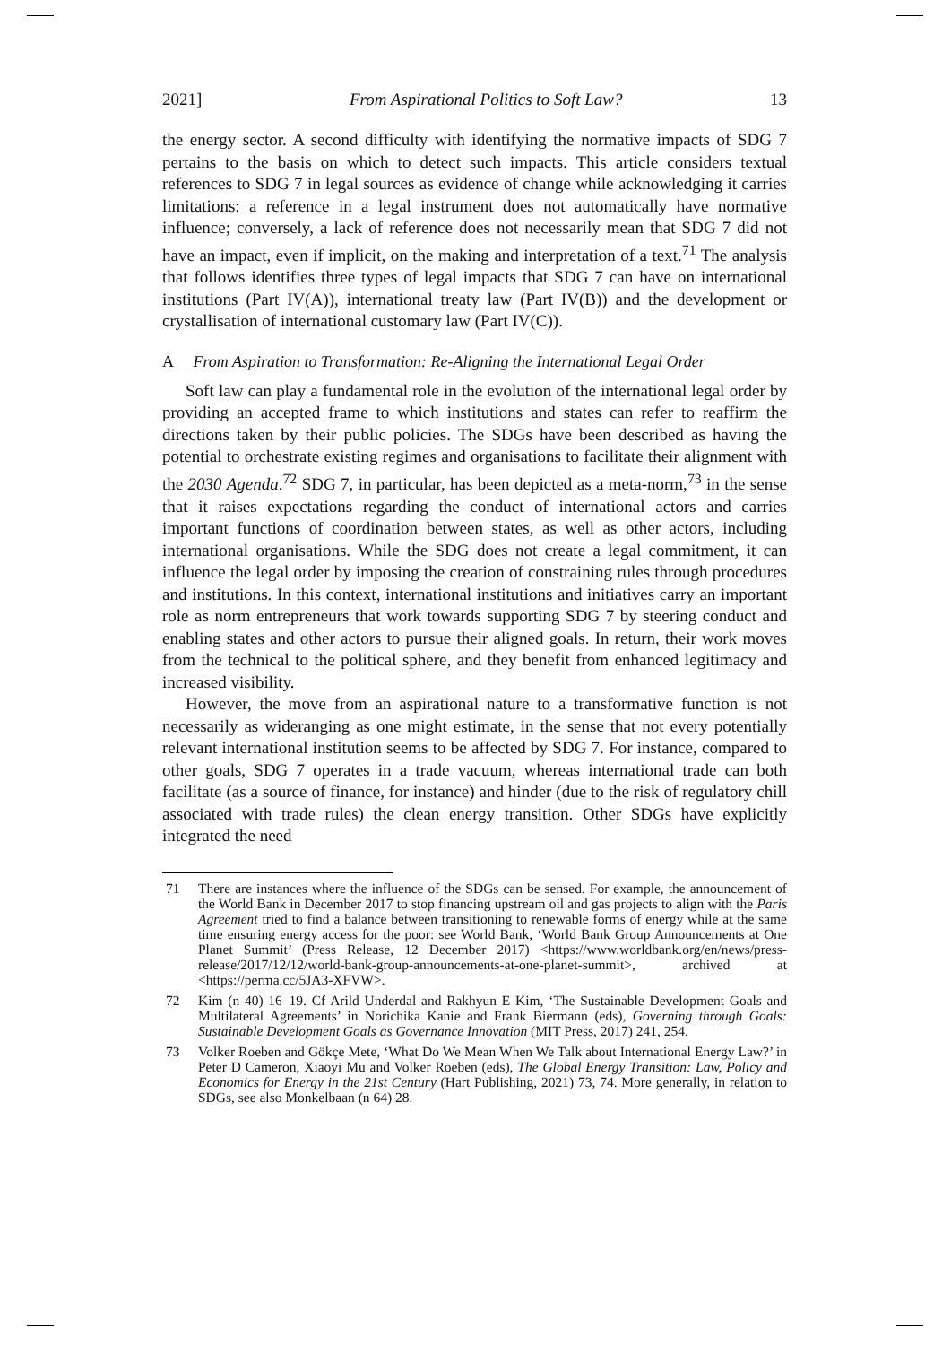2021] From Aspirational Politics to Soft Law? 13
the energy sector. A second difficulty with identifying the normative impacts of SDG 7 pertains to the basis on which to detect such impacts. This article considers textual references to SDG 7 in legal sources as evidence of change while acknowledging it carries limitations: a reference in a legal instrument does not automatically have normative influence; conversely, a lack of reference does not necessarily mean that SDG 7 did not have an impact, even if implicit, on the making and interpretation of a text.<sup>71</sup> The analysis that follows identifies three types of legal impacts that SDG 7 can have on international institutions (Part IV(A)), international treaty law (Part IV(B)) and the development or crystallisation of international customary law (Part IV(C)).
A From Aspiration to Transformation: Re-Aligning the International Legal Order
Soft law can play a fundamental role in the evolution of the international legal order by providing an accepted frame to which institutions and states can refer to reaffirm the directions taken by their public policies. The SDGs have been described as having the potential to orchestrate existing regimes and organisations to facilitate their alignment with the 2030 Agenda.<sup>72</sup> SDG 7, in particular, has been depicted as a meta-norm,<sup>73</sup> in the sense that it raises expectations regarding the conduct of international actors and carries important functions of coordination between states, as well as other actors, including international organisations. While the SDG does not create a legal commitment, it can influence the legal order by imposing the creation of constraining rules through procedures and institutions. In this context, international institutions and initiatives carry an important role as norm entrepreneurs that work towards supporting SDG 7 by steering conduct and enabling states and other actors to pursue their aligned goals. In return, their work moves from the technical to the political sphere, and they benefit from enhanced legitimacy and increased visibility.
However, the move from an aspirational nature to a transformative function is not necessarily as wideranging as one might estimate, in the sense that not every potentially relevant international institution seems to be affected by SDG 7. For instance, compared to other goals, SDG 7 operates in a trade vacuum, whereas international trade can both facilitate (as a source of finance, for instance) and hinder (due to the risk of regulatory chill associated with trade rules) the clean energy transition. Other SDGs have explicitly integrated the need
71 There are instances where the influence of the SDGs can be sensed. For example, the announcement of the World Bank in December 2017 to stop financing upstream oil and gas projects to align with the Paris Agreement tried to find a balance between transitioning to renewable forms of energy while at the same time ensuring energy access for the poor: see World Bank, ‘World Bank Group Announcements at One Planet Summit’ (Press Release, 12 December 2017) <https://www.worldbank.org/en/news/press-release/2017/12/12/world-bank-group-announcements-at-one-planet-summit>, archived at <https://perma.cc/5JA3-XFVW>.
72 Kim (n 40) 16–19. Cf Arild Underdal and Rakhyun E Kim, ‘The Sustainable Development Goals and Multilateral Agreements’ in Norichika Kanie and Frank Biermann (eds), Governing through Goals: Sustainable Development Goals as Governance Innovation (MIT Press, 2017) 241, 254.
73 Volker Roeben and Gökçe Mete, ‘What Do We Mean When We Talk about International Energy Law?’ in Peter D Cameron, Xiaoyi Mu and Volker Roeben (eds), The Global Energy Transition: Law, Policy and Economics for Energy in the 21st Century (Hart Publishing, 2021) 73, 74. More generally, in relation to SDGs, see also Monkelbaan (n 64) 28.